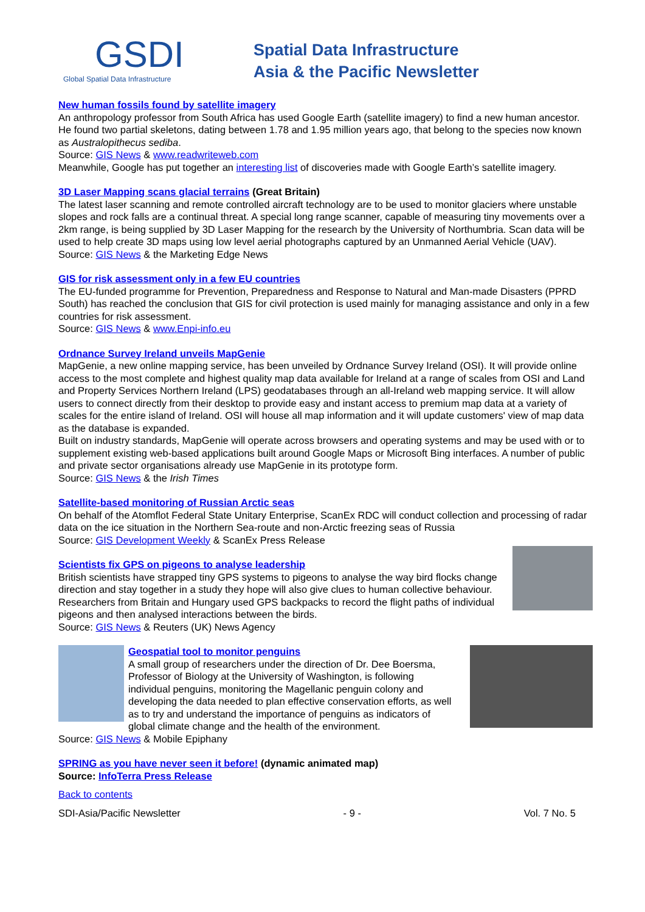GSDI
Global Spatial Data Infrastructure
Spatial Data Infrastructure
Asia & the Pacific Newsletter
New human fossils found by satellite imagery
An anthropology professor from South Africa has used Google Earth (satellite imagery) to find a new human ancestor. He found two partial skeletons, dating between 1.78 and 1.95 million years ago, that belong to the species now known as Australopithecus sediba.
Source: GIS News & www.readwriteweb.com
Meanwhile, Google has put together an interesting list of discoveries made with Google Earth’s satellite imagery.
3D Laser Mapping scans glacial terrains (Great Britain)
The latest laser scanning and remote controlled aircraft technology are to be used to monitor glaciers where unstable slopes and rock falls are a continual threat. A special long range scanner, capable of measuring tiny movements over a 2km range, is being supplied by 3D Laser Mapping for the research by the University of Northumbria. Scan data will be used to help create 3D maps using low level aerial photographs captured by an Unmanned Aerial Vehicle (UAV).
Source: GIS News & the Marketing Edge News
GIS for risk assessment only in a few EU countries
The EU-funded programme for Prevention, Preparedness and Response to Natural and Man-made Disasters (PPRD South) has reached the conclusion that GIS for civil protection is used mainly for managing assistance and only in a few countries for risk assessment.
Source: GIS News & www.Enpi-info.eu
Ordnance Survey Ireland unveils MapGenie
MapGenie, a new online mapping service, has been unveiled by Ordnance Survey Ireland (OSI). It will provide online access to the most complete and highest quality map data available for Ireland at a range of scales from OSI and Land and Property Services Northern Ireland (LPS) geodatabases through an all-Ireland web mapping service. It will allow users to connect directly from their desktop to provide easy and instant access to premium map data at a variety of scales for the entire island of Ireland. OSI will house all map information and it will update customers' view of map data as the database is expanded.
Built on industry standards, MapGenie will operate across browsers and operating systems and may be used with or to supplement existing web-based applications built around Google Maps or Microsoft Bing interfaces. A number of public and private sector organisations already use MapGenie in its prototype form.
Source: GIS News & the Irish Times
Satellite-based monitoring of Russian Arctic seas
On behalf of the Atomflot Federal State Unitary Enterprise, ScanEx RDC will conduct collection and processing of radar data on the ice situation in the Northern Sea-route and non-Arctic freezing seas of Russia
Source: GIS Development Weekly & ScanEx Press Release
Scientists fix GPS on pigeons to analyse leadership
British scientists have strapped tiny GPS systems to pigeons to analyse the way bird flocks change direction and stay together in a study they hope will also give clues to human collective behaviour. Researchers from Britain and Hungary used GPS backpacks to record the flight paths of individual pigeons and then analysed interactions between the birds.
Source: GIS News & Reuters (UK) News Agency
Geospatial tool to monitor penguins
A small group of researchers under the direction of Dr. Dee Boersma, Professor of Biology at the University of Washington, is following individual penguins, monitoring the Magellanic penguin colony and developing the data needed to plan effective conservation efforts, as well as to try and understand the importance of penguins as indicators of global climate change and the health of the environment.
Source: GIS News & Mobile Epiphany
SPRING as you have never seen it before! (dynamic animated map)
Source: InfoTerra Press Release
Back to contents
SDI-Asia/Pacific Newsletter - 9 - Vol. 7 No. 5